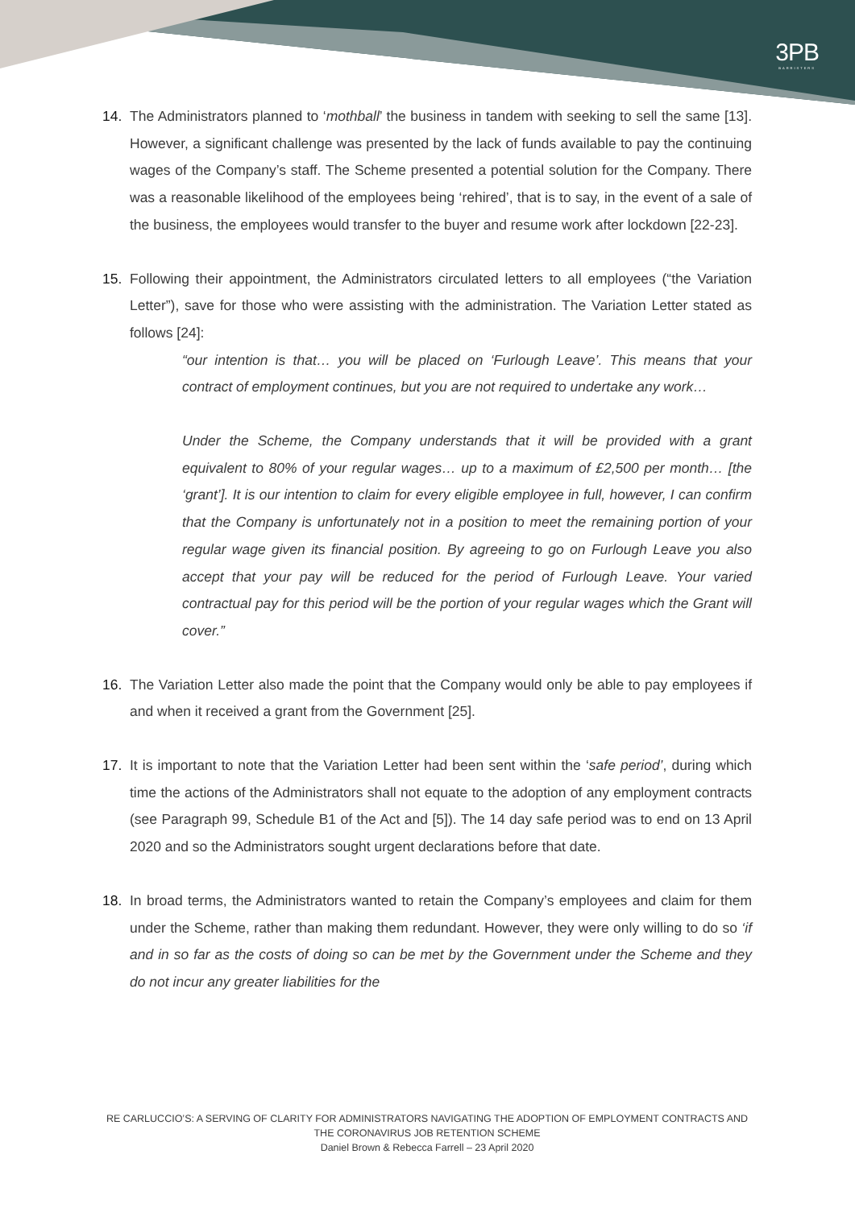3PB
BARRISTERS
14. The Administrators planned to ‘mothball’ the business in tandem with seeking to sell the same [13]. However, a significant challenge was presented by the lack of funds available to pay the continuing wages of the Company’s staff. The Scheme presented a potential solution for the Company. There was a reasonable likelihood of the employees being ‘rehired’, that is to say, in the event of a sale of the business, the employees would transfer to the buyer and resume work after lockdown [22-23].
15. Following their appointment, the Administrators circulated letters to all employees (“the Variation Letter”), save for those who were assisting with the administration. The Variation Letter stated as follows [24]:
“our intention is that… you will be placed on ‘Furlough Leave’. This means that your contract of employment continues, but you are not required to undertake any work…
Under the Scheme, the Company understands that it will be provided with a grant equivalent to 80% of your regular wages… up to a maximum of £2,500 per month… [the ‘grant’]. It is our intention to claim for every eligible employee in full, however, I can confirm that the Company is unfortunately not in a position to meet the remaining portion of your regular wage given its financial position. By agreeing to go on Furlough Leave you also accept that your pay will be reduced for the period of Furlough Leave. Your varied contractual pay for this period will be the portion of your regular wages which the Grant will cover.”
16. The Variation Letter also made the point that the Company would only be able to pay employees if and when it received a grant from the Government [25].
17. It is important to note that the Variation Letter had been sent within the ‘safe period’, during which time the actions of the Administrators shall not equate to the adoption of any employment contracts (see Paragraph 99, Schedule B1 of the Act and [5]). The 14 day safe period was to end on 13 April 2020 and so the Administrators sought urgent declarations before that date.
18. In broad terms, the Administrators wanted to retain the Company’s employees and claim for them under the Scheme, rather than making them redundant. However, they were only willing to do so ‘if and in so far as the costs of doing so can be met by the Government under the Scheme and they do not incur any greater liabilities for the
RE CARLUCCIO’S: A SERVING OF CLARITY FOR ADMINISTRATORS NAVIGATING THE ADOPTION OF EMPLOYMENT CONTRACTS AND THE CORONAVIRUS JOB RETENTION SCHEME
Daniel Brown & Rebecca Farrell – 23 April 2020